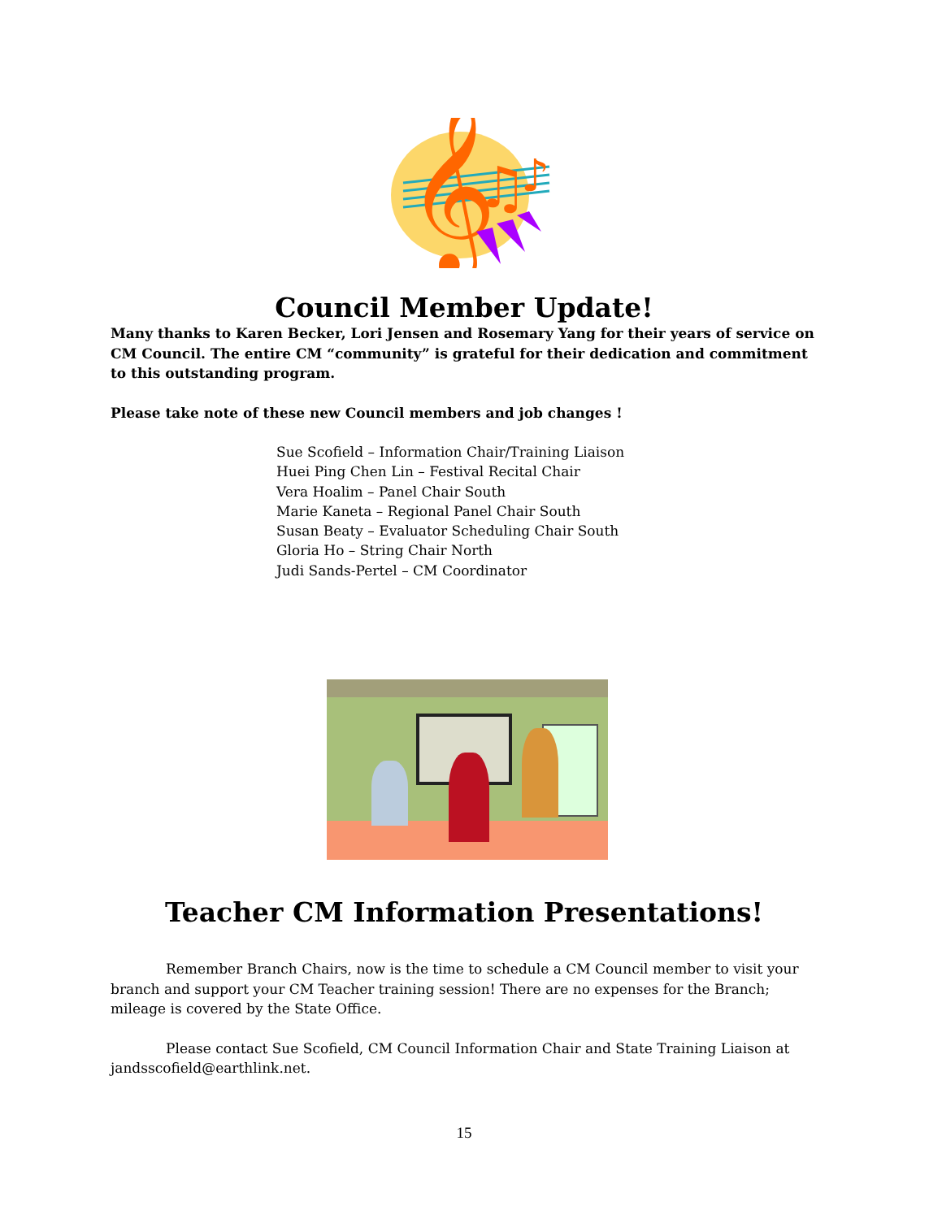𝄞
♫
♪
Council Member Update!
Many thanks to Karen Becker, Lori Jensen and Rosemary Yang for their years of service on CM Council. The entire CM “community” is grateful for their dedication and commitment to this outstanding program.
Please take note of these new Council members and job changes !
Sue Scofield – Information Chair/Training Liaison
Huei Ping Chen Lin – Festival Recital Chair
Vera Hoalim – Panel Chair South
Marie Kaneta – Regional Panel Chair South
Susan Beaty – Evaluator Scheduling Chair South
Gloria Ho – String Chair North
Judi Sands-Pertel – CM Coordinator
Teacher CM Information Presentations!
Remember Branch Chairs, now is the time to schedule a CM Council member to visit your branch and support your CM Teacher training session! There are no expenses for the Branch; mileage is covered by the State Office.
Please contact Sue Scofield, CM Council Information Chair and State Training Liaison at jandsscofield@earthlink.net.
15